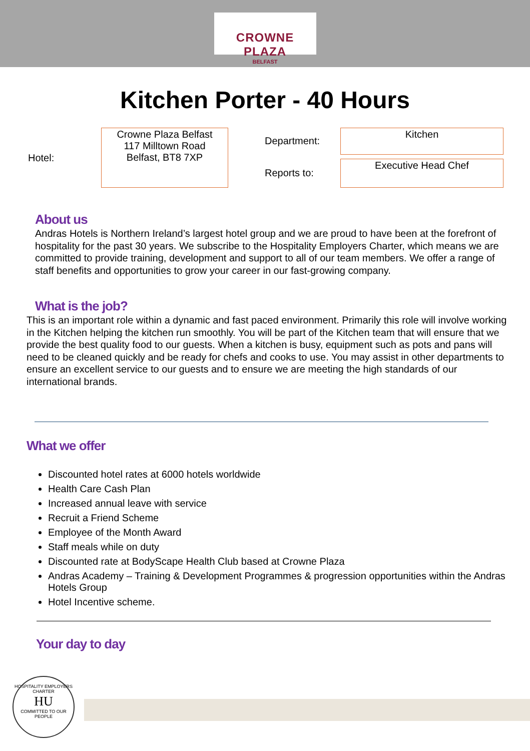CROWNE PLAZA
BELFAST
Kitchen Porter - 40 Hours
| Hotel: | Crowne Plaza Belfast 117 Milltown Road Belfast, BT8 7XP | | Department: | Kitchen |
| | | | Reports to: | Executive Head Chef |
About us
Andras Hotels is Northern Ireland’s largest hotel group and we are proud to have been at the forefront of hospitality for the past 30 years. We subscribe to the Hospitality Employers Charter, which means we are committed to provide training, development and support to all of our team members. We offer a range of staff benefits and opportunities to grow your career in our fast-growing company.
What is the job?
This is an important role within a dynamic and fast paced environment. Primarily this role will involve working in the Kitchen helping the kitchen run smoothly. You will be part of the Kitchen team that will ensure that we provide the best quality food to our guests. When a kitchen is busy, equipment such as pots and pans will need to be cleaned quickly and be ready for chefs and cooks to use. You may assist in other departments to ensure an excellent service to our guests and to ensure we are meeting the high standards of our international brands.
What we offer
Discounted hotel rates at 6000 hotels worldwide
Health Care Cash Plan
Increased annual leave with service
Recruit a Friend Scheme
Employee of the Month Award
Staff meals while on duty
Discounted rate at BodyScape Health Club based at Crowne Plaza
Andras Academy – Training & Development Programmes & progression opportunities within the Andras Hotels Group
Hotel Incentive scheme.
Your day to day
HOSPITALITY EMPLOYERS CHARTER
HU
COMMITTED TO OUR PEOPLE